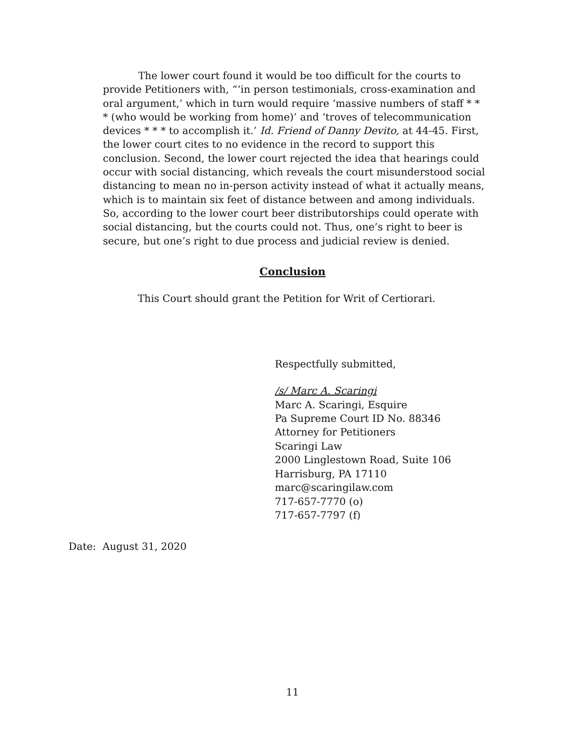The lower court found it would be too difficult for the courts to provide Petitioners with, “‘in person testimonials, cross-examination and oral argument,’ which in turn would require ‘massive numbers of staff * * * (who would be working from home)’ and ‘troves of telecommunication devices * * * to accomplish it.’ Id. Friend of Danny Devito, at 44-45. First, the lower court cites to no evidence in the record to support this conclusion. Second, the lower court rejected the idea that hearings could occur with social distancing, which reveals the court misunderstood social distancing to mean no in-person activity instead of what it actually means, which is to maintain six feet of distance between and among individuals. So, according to the lower court beer distributorships could operate with social distancing, but the courts could not. Thus, one’s right to beer is secure, but one’s right to due process and judicial review is denied.
Conclusion
This Court should grant the Petition for Writ of Certiorari.
Respectfully submitted,
/s/ Marc A. Scaringi
Marc A. Scaringi, Esquire
Pa Supreme Court ID No. 88346
Attorney for Petitioners
Scaringi Law
2000 Linglestown Road, Suite 106
Harrisburg, PA 17110
marc@scaringilaw.com
717-657-7770 (o)
717-657-7797 (f)
Date: August 31, 2020
11